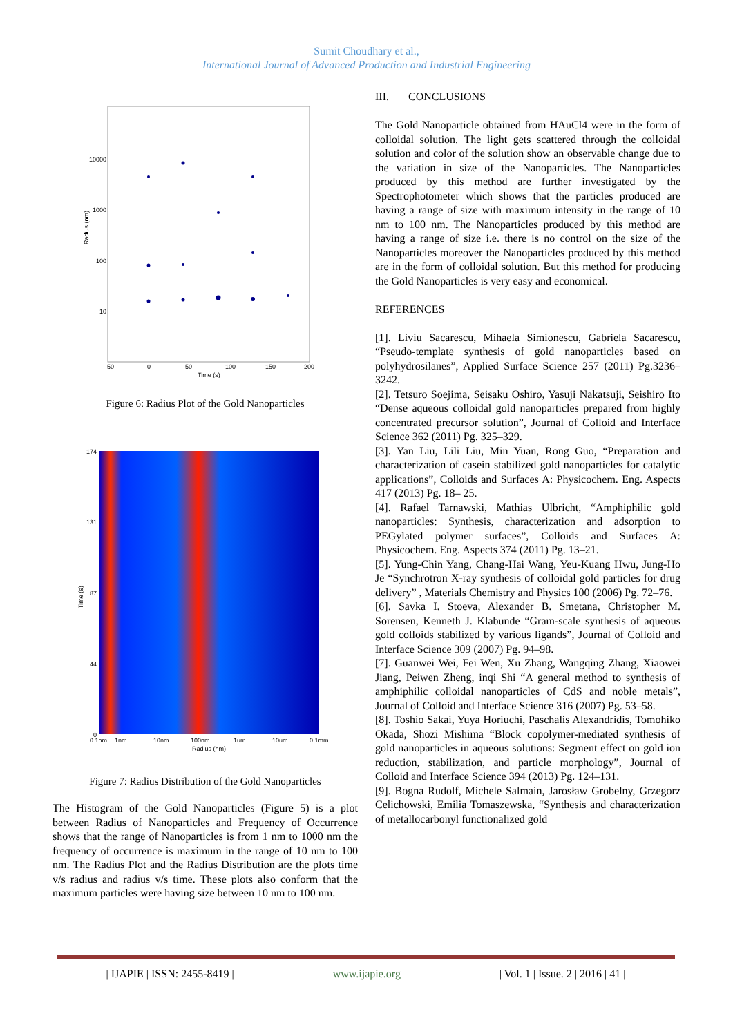Sumit Choudhary et al.,
International Journal of Advanced Production and Industrial Engineering
10000
1000
100
10
-50
0
50
100
150
200
Time (s)
Radius (nm)
Figure 6: Radius Plot of the Gold Nanoparticles
174
131
87
44
0
0.1nm
1nm
10nm
100nm
1um
10um
0.1mm
Radius (nm)
Time (s)
Figure 7: Radius Distribution of the Gold Nanoparticles
The Histogram of the Gold Nanoparticles (Figure 5) is a plot between Radius of Nanoparticles and Frequency of Occurrence shows that the range of Nanoparticles is from 1 nm to 1000 nm the frequency of occurrence is maximum in the range of 10 nm to 100 nm. The Radius Plot and the Radius Distribution are the plots time v/s radius and radius v/s time. These plots also conform that the maximum particles were having size between 10 nm to 100 nm.
III. CONCLUSIONS
The Gold Nanoparticle obtained from HAuCl4 were in the form of colloidal solution. The light gets scattered through the colloidal solution and color of the solution show an observable change due to the variation in size of the Nanoparticles. The Nanoparticles produced by this method are further investigated by the Spectrophotometer which shows that the particles produced are having a range of size with maximum intensity in the range of 10 nm to 100 nm. The Nanoparticles produced by this method are having a range of size i.e. there is no control on the size of the Nanoparticles moreover the Nanoparticles produced by this method are in the form of colloidal solution. But this method for producing the Gold Nanoparticles is very easy and economical.
REFERENCES
[1]. Liviu Sacarescu, Mihaela Simionescu, Gabriela Sacarescu, “Pseudo-template synthesis of gold nanoparticles based on polyhydrosilanes”, Applied Surface Science 257 (2011) Pg.3236–3242.
[2]. Tetsuro Soejima, Seisaku Oshiro, Yasuji Nakatsuji, Seishiro Ito “Dense aqueous colloidal gold nanoparticles prepared from highly concentrated precursor solution”, Journal of Colloid and Interface Science 362 (2011) Pg. 325–329.
[3]. Yan Liu, Lili Liu, Min Yuan, Rong Guo, “Preparation and characterization of casein stabilized gold nanoparticles for catalytic applications”, Colloids and Surfaces A: Physicochem. Eng. Aspects 417 (2013) Pg. 18– 25.
[4]. Rafael Tarnawski, Mathias Ulbricht, “Amphiphilic gold nanoparticles: Synthesis, characterization and adsorption to PEGylated polymer surfaces”, Colloids and Surfaces A: Physicochem. Eng. Aspects 374 (2011) Pg. 13–21.
[5]. Yung-Chin Yang, Chang-Hai Wang, Yeu-Kuang Hwu, Jung-Ho Je “Synchrotron X-ray synthesis of colloidal gold particles for drug delivery” , Materials Chemistry and Physics 100 (2006) Pg. 72–76.
[6]. Savka I. Stoeva, Alexander B. Smetana, Christopher M. Sorensen, Kenneth J. Klabunde “Gram-scale synthesis of aqueous gold colloids stabilized by various ligands”, Journal of Colloid and Interface Science 309 (2007) Pg. 94–98.
[7]. Guanwei Wei, Fei Wen, Xu Zhang, Wangqing Zhang, Xiaowei Jiang, Peiwen Zheng, inqi Shi “A general method to synthesis of amphiphilic colloidal nanoparticles of CdS and noble metals”, Journal of Colloid and Interface Science 316 (2007) Pg. 53–58.
[8]. Toshio Sakai, Yuya Horiuchi, Paschalis Alexandridis, Tomohiko Okada, Shozi Mishima “Block copolymer-mediated synthesis of gold nanoparticles in aqueous solutions: Segment effect on gold ion reduction, stabilization, and particle morphology”, Journal of Colloid and Interface Science 394 (2013) Pg. 124–131.
[9]. Bogna Rudolf, Michele Salmain, Jarosław Grobelny, Grzegorz Celichowski, Emilia Tomaszewska, “Synthesis and characterization of metallocarbonyl functionalized gold
| IJAPIE | ISSN: 2455-8419 | www.ijapie.org | Vol. 1 | Issue. 2 | 2016 | 41 |